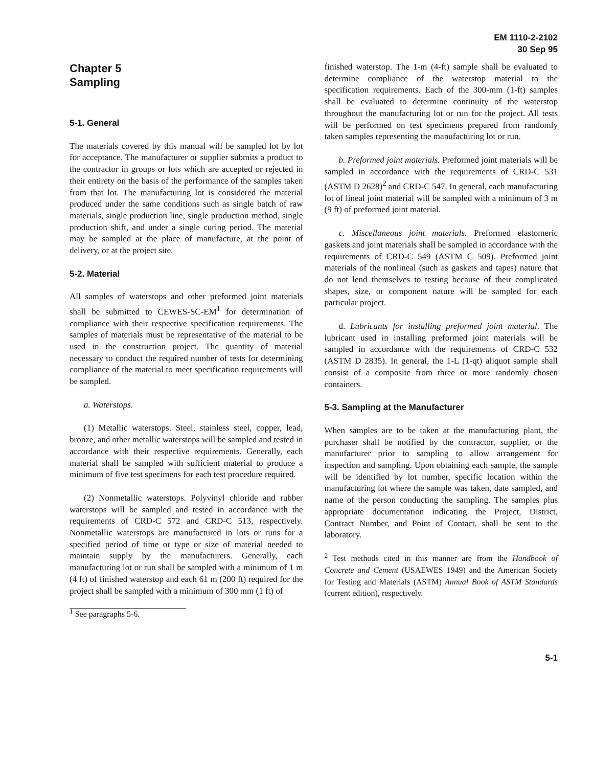EM 1110-2-2102
30 Sep 95
Chapter 5
Sampling
5-1. General
The materials covered by this manual will be sampled lot by lot for acceptance. The manufacturer or supplier submits a product to the contractor in groups or lots which are accepted or rejected in their entirety on the basis of the performance of the samples taken from that lot. The manufacturing lot is considered the material produced under the same conditions such as single batch of raw materials, single production line, single production method, single production shift, and under a single curing period. The material may be sampled at the place of manufacture, at the point of delivery, or at the project site.
5-2. Material
All samples of waterstops and other preformed joint materials shall be submitted to CEWES-SC-EM<sup>1</sup> for determination of compliance with their respective specification requirements. The samples of materials must be representative of the material to be used in the construction project. The quantity of material necessary to conduct the required number of tests for determining compliance of the material to meet specification requirements will be sampled.
a. Waterstops.
(1) Metallic waterstops. Steel, stainless steel, copper, lead, bronze, and other metallic waterstops will be sampled and tested in accordance with their respective requirements. Generally, each material shall be sampled with sufficient material to produce a minimum of five test specimens for each test procedure required.
(2) Nonmetallic waterstops. Polyvinyl chloride and rubber waterstops will be sampled and tested in accordance with the requirements of CRD-C 572 and CRD-C 513, respectively. Nonmetallic waterstops are manufactured in lots or runs for a specified period of time or type or size of material needed to maintain supply by the manufacturers. Generally, each manufacturing lot or run shall be sampled with a minimum of 1 m (4 ft) of finished waterstop and each 61 m (200 ft) required for the project shall be sampled with a minimum of 300 mm (1 ft) of
<sup>1</sup> See paragraphs 5-6.
finished waterstop. The 1-m (4-ft) sample shall be evaluated to determine compliance of the waterstop material to the specification requirements. Each of the 300-mm (1-ft) samples shall be evaluated to determine continuity of the waterstop throughout the manufacturing lot or run for the project. All tests will be performed on test specimens prepared from randomly taken samples representing the manufacturing lot or run.
b. Preformed joint materials. Preformed joint materials will be sampled in accordance with the requirements of CRD-C 531 (ASTM D 2628)<sup>2</sup> and CRD-C 547. In general, each manufacturing lot of lineal joint material will be sampled with a minimum of 3 m (9 ft) of preformed joint material.
c. Miscellaneous joint materials. Preformed elastomeric gaskets and joint materials shall be sampled in accordance with the requirements of CRD-C 549 (ASTM C 509). Preformed joint materials of the nonlineal (such as gaskets and tapes) nature that do not lend themselves to testing because of their complicated shapes, size, or component nature will be sampled for each particular project.
d. Lubricants for installing preformed joint material. The lubricant used in installing preformed joint materials will be sampled in accordance with the requirements of CRD-C 532 (ASTM D 2835). In general, the 1-L (1-qt) aliquot sample shall consist of a composite from three or more randomly chosen containers.
5-3. Sampling at the Manufacturer
When samples are to be taken at the manufacturing plant, the purchaser shall be notified by the contractor, supplier, or the manufacturer prior to sampling to allow arrangement for inspection and sampling. Upon obtaining each sample, the sample will be identified by lot number, specific location within the manufacturing lot where the sample was taken, date sampled, and name of the person conducting the sampling. The samples plus appropriate documentation indicating the Project, District, Contract Number, and Point of Contact, shall be sent to the laboratory.
<sup>2</sup> Test methods cited in this manner are from the Handbook of Concrete and Cement (USAEWES 1949) and the American Society for Testing and Materials (ASTM) Annual Book of ASTM Standards (current edition), respectively.
5-1